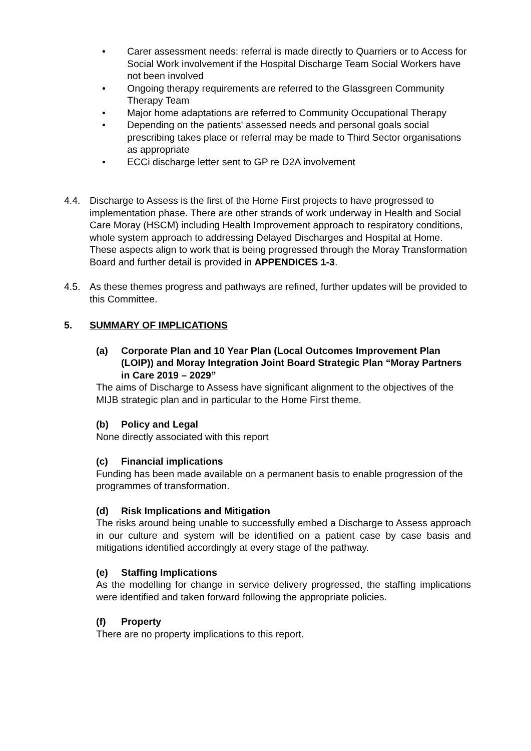• Carer assessment needs: referral is made directly to Quarriers or to Access for Social Work involvement if the Hospital Discharge Team Social Workers have not been involved
• Ongoing therapy requirements are referred to the Glassgreen Community Therapy Team
• Major home adaptations are referred to Community Occupational Therapy
• Depending on the patients' assessed needs and personal goals social prescribing takes place or referral may be made to Third Sector organisations as appropriate
• ECCi discharge letter sent to GP re D2A involvement
4.4. Discharge to Assess is the first of the Home First projects to have progressed to implementation phase. There are other strands of work underway in Health and Social Care Moray (HSCM) including Health Improvement approach to respiratory conditions, whole system approach to addressing Delayed Discharges and Hospital at Home. These aspects align to work that is being progressed through the Moray Transformation Board and further detail is provided in APPENDICES 1-3.
4.5. As these themes progress and pathways are refined, further updates will be provided to this Committee.
5. SUMMARY OF IMPLICATIONS
(a) Corporate Plan and 10 Year Plan (Local Outcomes Improvement Plan (LOIP)) and Moray Integration Joint Board Strategic Plan “Moray Partners in Care 2019 – 2029”
The aims of Discharge to Assess have significant alignment to the objectives of the MIJB strategic plan and in particular to the Home First theme.
(b) Policy and Legal
None directly associated with this report
(c) Financial implications
Funding has been made available on a permanent basis to enable progression of the programmes of transformation.
(d) Risk Implications and Mitigation
The risks around being unable to successfully embed a Discharge to Assess approach in our culture and system will be identified on a patient case by case basis and mitigations identified accordingly at every stage of the pathway.
(e) Staffing Implications
As the modelling for change in service delivery progressed, the staffing implications were identified and taken forward following the appropriate policies.
(f) Property
There are no property implications to this report.